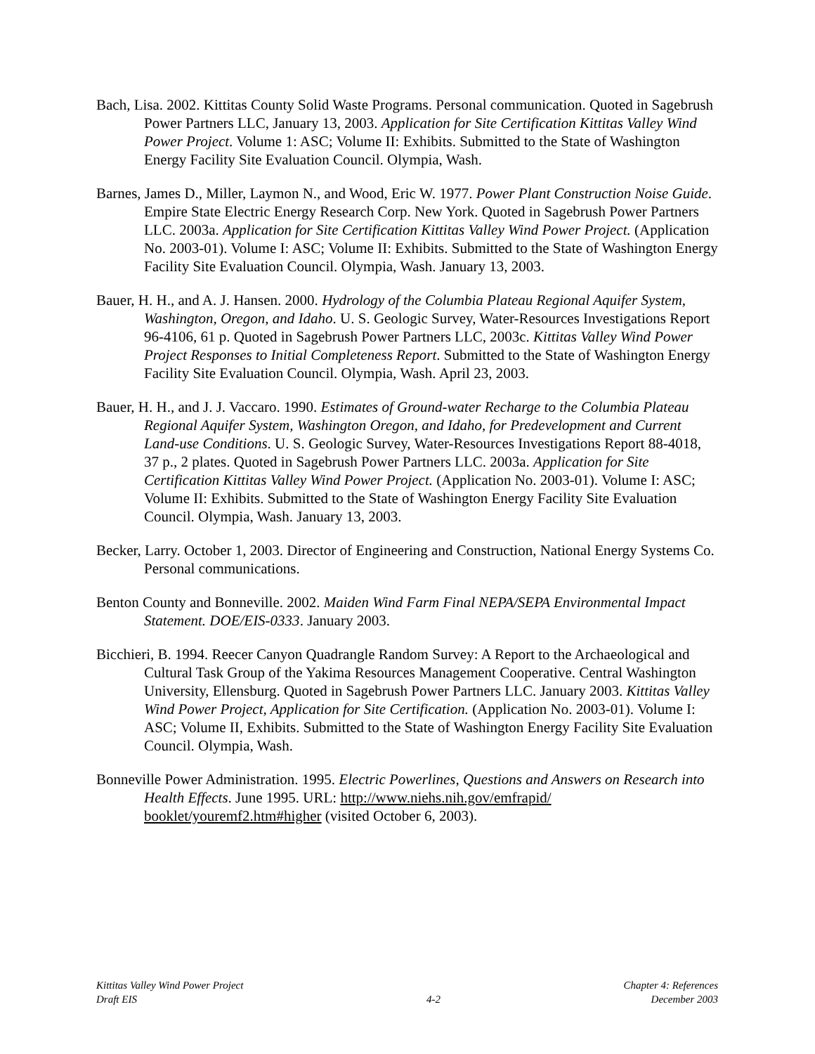Bach, Lisa. 2002. Kittitas County Solid Waste Programs. Personal communication. Quoted in Sagebrush Power Partners LLC, January 13, 2003. Application for Site Certification Kittitas Valley Wind Power Project. Volume 1: ASC; Volume II: Exhibits. Submitted to the State of Washington Energy Facility Site Evaluation Council. Olympia, Wash.
Barnes, James D., Miller, Laymon N., and Wood, Eric W. 1977. Power Plant Construction Noise Guide. Empire State Electric Energy Research Corp. New York. Quoted in Sagebrush Power Partners LLC. 2003a. Application for Site Certification Kittitas Valley Wind Power Project. (Application No. 2003-01). Volume I: ASC; Volume II: Exhibits. Submitted to the State of Washington Energy Facility Site Evaluation Council. Olympia, Wash. January 13, 2003.
Bauer, H. H., and A. J. Hansen. 2000. Hydrology of the Columbia Plateau Regional Aquifer System, Washington, Oregon, and Idaho. U. S. Geologic Survey, Water-Resources Investigations Report 96-4106, 61 p. Quoted in Sagebrush Power Partners LLC, 2003c. Kittitas Valley Wind Power Project Responses to Initial Completeness Report. Submitted to the State of Washington Energy Facility Site Evaluation Council. Olympia, Wash. April 23, 2003.
Bauer, H. H., and J. J. Vaccaro. 1990. Estimates of Ground-water Recharge to the Columbia Plateau Regional Aquifer System, Washington Oregon, and Idaho, for Predevelopment and Current Land-use Conditions. U. S. Geologic Survey, Water-Resources Investigations Report 88-4018, 37 p., 2 plates. Quoted in Sagebrush Power Partners LLC. 2003a. Application for Site Certification Kittitas Valley Wind Power Project. (Application No. 2003-01). Volume I: ASC; Volume II: Exhibits. Submitted to the State of Washington Energy Facility Site Evaluation Council. Olympia, Wash. January 13, 2003.
Becker, Larry. October 1, 2003. Director of Engineering and Construction, National Energy Systems Co. Personal communications.
Benton County and Bonneville. 2002. Maiden Wind Farm Final NEPA/SEPA Environmental Impact Statement. DOE/EIS-0333. January 2003.
Bicchieri, B. 1994. Reecer Canyon Quadrangle Random Survey: A Report to the Archaeological and Cultural Task Group of the Yakima Resources Management Cooperative. Central Washington University, Ellensburg. Quoted in Sagebrush Power Partners LLC. January 2003. Kittitas Valley Wind Power Project, Application for Site Certification. (Application No. 2003-01). Volume I: ASC; Volume II, Exhibits. Submitted to the State of Washington Energy Facility Site Evaluation Council. Olympia, Wash.
Bonneville Power Administration. 1995. Electric Powerlines, Questions and Answers on Research into Health Effects. June 1995. URL: http://www.niehs.nih.gov/emfrapid/ booklet/youremf2.htm#higher (visited October 6, 2003).
Kittitas Valley Wind Power Project
Draft EIS
4-2
Chapter 4: References
December 2003